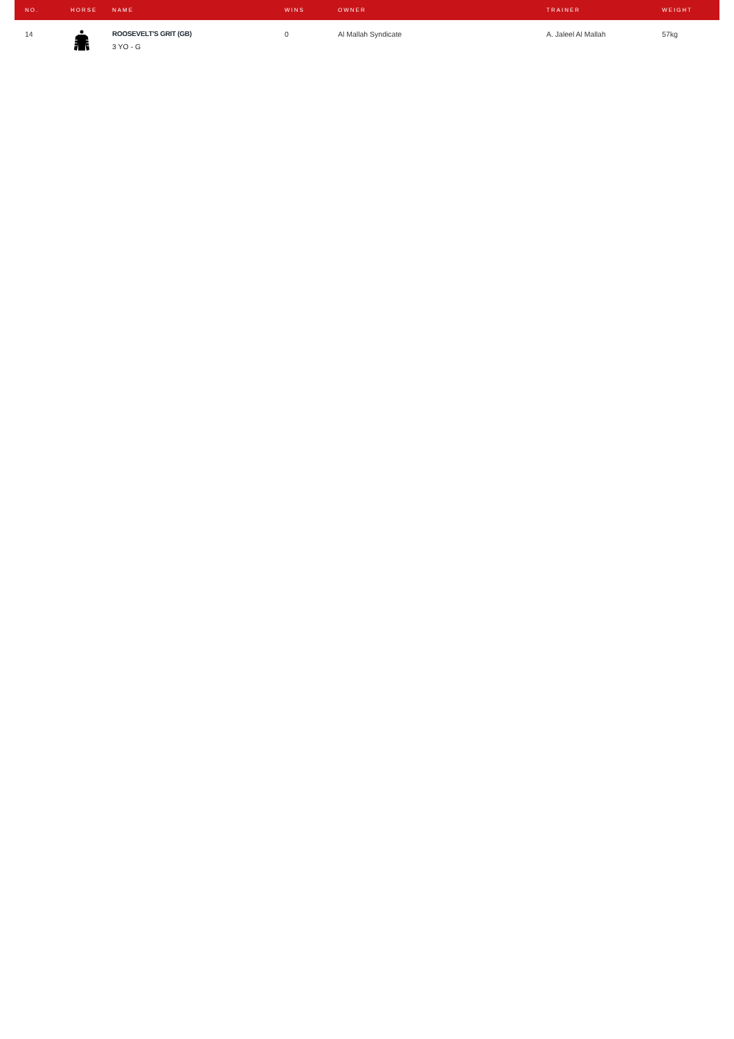| NO. | HORSE | NAME | WINS | OWNER | TRAINER | WEIGHT |
| --- | --- | --- | --- | --- | --- | --- |
| 14 | | ROOSEVELT'S GRIT (GB) 3 YO - G | 0 | Al Mallah Syndicate | A. Jaleel Al Mallah | 57kg |